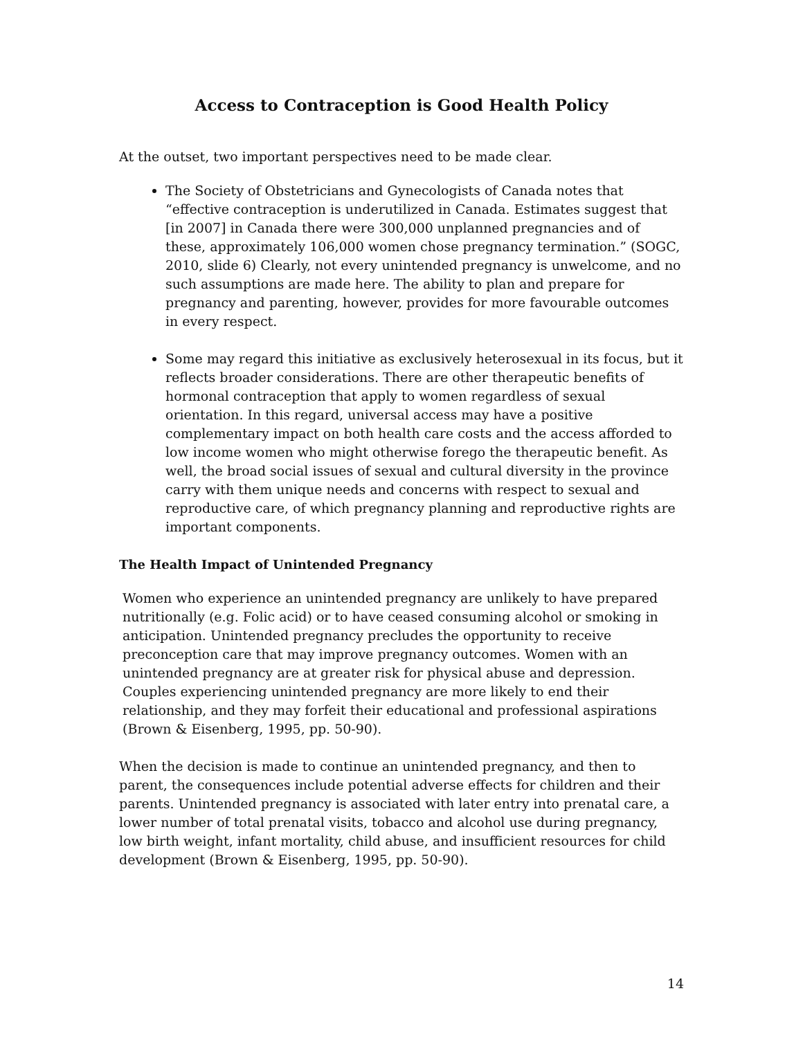Access to Contraception is Good Health Policy
At the outset, two important perspectives need to be made clear.
The Society of Obstetricians and Gynecologists of Canada notes that “effective contraception is underutilized in Canada. Estimates suggest that [in 2007] in Canada there were 300,000 unplanned pregnancies and of these, approximately 106,000 women chose pregnancy termination.” (SOGC, 2010, slide 6) Clearly, not every unintended pregnancy is unwelcome, and no such assumptions are made here. The ability to plan and prepare for pregnancy and parenting, however, provides for more favourable outcomes in every respect.
Some may regard this initiative as exclusively heterosexual in its focus, but it reflects broader considerations. There are other therapeutic benefits of hormonal contraception that apply to women regardless of sexual orientation. In this regard, universal access may have a positive complementary impact on both health care costs and the access afforded to low income women who might otherwise forego the therapeutic benefit. As well, the broad social issues of sexual and cultural diversity in the province carry with them unique needs and concerns with respect to sexual and reproductive care, of which pregnancy planning and reproductive rights are important components.
The Health Impact of Unintended Pregnancy
Women who experience an unintended pregnancy are unlikely to have prepared nutritionally (e.g. Folic acid) or to have ceased consuming alcohol or smoking in anticipation. Unintended pregnancy precludes the opportunity to receive preconception care that may improve pregnancy outcomes. Women with an unintended pregnancy are at greater risk for physical abuse and depression. Couples experiencing unintended pregnancy are more likely to end their relationship, and they may forfeit their educational and professional aspirations (Brown & Eisenberg, 1995, pp. 50-90).
When the decision is made to continue an unintended pregnancy, and then to parent, the consequences include potential adverse effects for children and their parents. Unintended pregnancy is associated with later entry into prenatal care, a lower number of total prenatal visits, tobacco and alcohol use during pregnancy, low birth weight, infant mortality, child abuse, and insufficient resources for child development (Brown & Eisenberg, 1995, pp. 50-90).
14